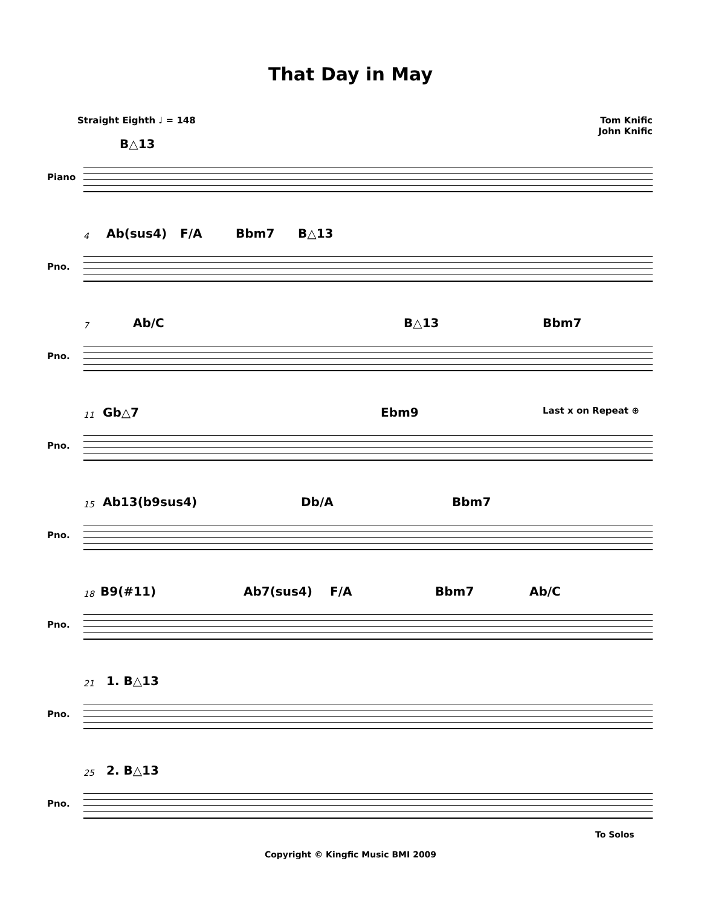That Day in May
Straight Eighth ♩ = 148 Tom Knific
John Knific
B△13
Piano
Ab(sus4) F/A Bbm7 B△13 4
Pno.
Ab/C B△13 Bbm7 7
Pno.
Gb△7 Ebm9 Last x on Repeat ⊕ 11
Pno.
Ab13(b9sus4) Db/A Bbm7 15
Pno.
B9(#11) Ab7(sus4) F/A Bbm7 Ab/C
18
Pno.
1. B△13 21
Pno.
2. B△13 25
Pno.
To Solos
Copyright © Kingfic Music BMI 2009